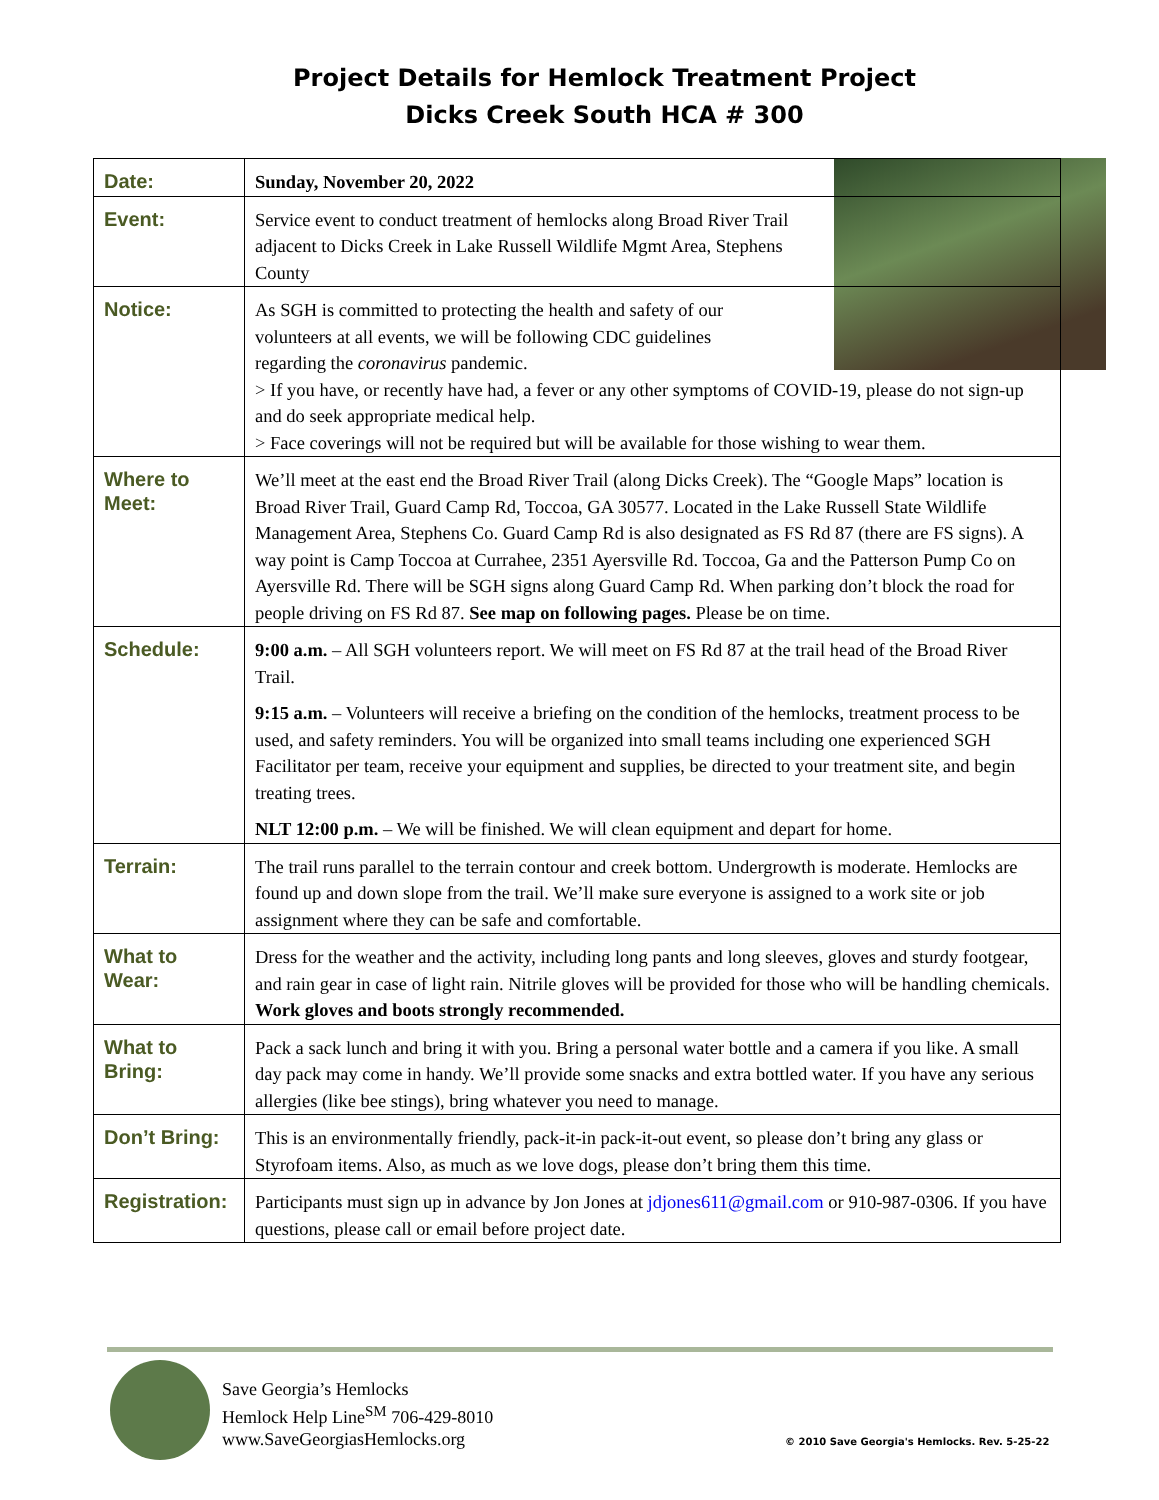Project Details for Hemlock Treatment Project
Dicks Creek South HCA # 300
| Date: | Sunday, November 20, 2022 |
| Event: | Service event to conduct treatment of hemlocks along Broad River Trail adjacent to Dicks Creek in Lake Russell Wildlife Mgmt Area, Stephens County |
| Notice: | As SGH is committed to protecting the health and safety of our volunteers at all events, we will be following CDC guidelines regarding the coronavirus pandemic. > If you have, or recently have had, a fever or any other symptoms of COVID-19, please do not sign-up and do seek appropriate medical help. > Face coverings will not be required but will be available for those wishing to wear them. |
| Where to Meet: | We’ll meet at the east end the Broad River Trail (along Dicks Creek). The “Google Maps” location is Broad River Trail, Guard Camp Rd, Toccoa, GA 30577. Located in the Lake Russell State Wildlife Management Area, Stephens Co. Guard Camp Rd is also designated as FS Rd 87 (there are FS signs). A way point is Camp Toccoa at Currahee, 2351 Ayersville Rd. Toccoa, Ga and the Patterson Pump Co on Ayersville Rd. There will be SGH signs along Guard Camp Rd. When parking don’t block the road for people driving on FS Rd 87. See map on following pages. Please be on time. |
| Schedule: | 9:00 a.m. – All SGH volunteers report. We will meet on FS Rd 87 at the trail head of the Broad River Trail. 9:15 a.m. – Volunteers will receive a briefing on the condition of the hemlocks, treatment process to be used, and safety reminders. You will be organized into small teams including one experienced SGH Facilitator per team, receive your equipment and supplies, be directed to your treatment site, and begin treating trees. NLT 12:00 p.m. – We will be finished. We will clean equipment and depart for home. |
| Terrain: | The trail runs parallel to the terrain contour and creek bottom. Undergrowth is moderate. Hemlocks are found up and down slope from the trail. We’ll make sure everyone is assigned to a work site or job assignment where they can be safe and comfortable. |
| What to Wear: | Dress for the weather and the activity, including long pants and long sleeves, gloves and sturdy footgear, and rain gear in case of light rain. Nitrile gloves will be provided for those who will be handling chemicals. Work gloves and boots strongly recommended. |
| What to Bring: | Pack a sack lunch and bring it with you. Bring a personal water bottle and a camera if you like. A small day pack may come in handy. We’ll provide some snacks and extra bottled water. If you have any serious allergies (like bee stings), bring whatever you need to manage. |
| Don’t Bring: | This is an environmentally friendly, pack-it-in pack-it-out event, so please don’t bring any glass or Styrofoam items. Also, as much as we love dogs, please don’t bring them this time. |
| Registration: | Participants must sign up in advance by Jon Jones at jdjones611@gmail.com or 910-987-0306. If you have questions, please call or email before project date. |
Save Georgia’s Hemlocks
Hemlock Help Line<sup>SM</sup> 706-429-8010
www.SaveGeorgiasHemlocks.org
© 2010 Save Georgia's Hemlocks. Rev. 5-25-22